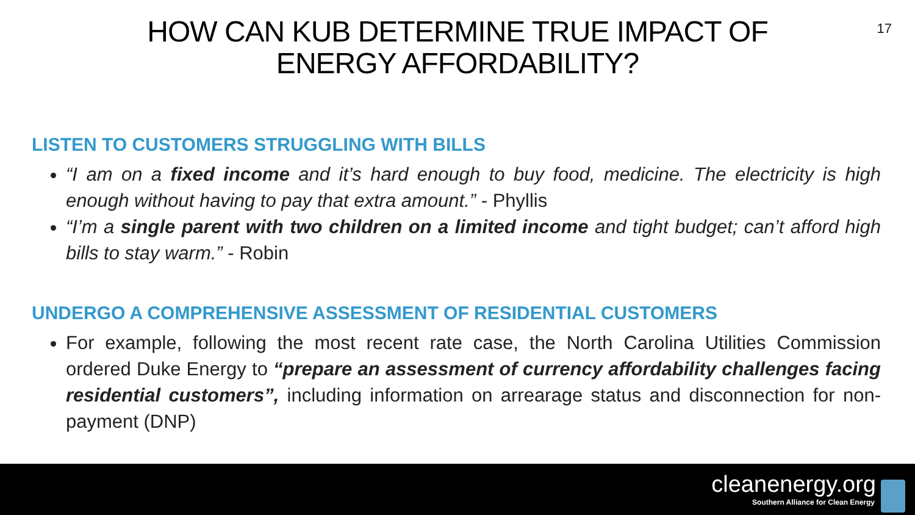17
HOW CAN KUB DETERMINE TRUE IMPACT OF
ENERGY AFFORDABILITY?
LISTEN TO CUSTOMERS STRUGGLING WITH BILLS
“I am on a fixed income and it’s hard enough to buy food, medicine. The electricity is high enough without having to pay that extra amount.” - Phyllis
“I’m a single parent with two children on a limited income and tight budget; can’t afford high bills to stay warm.” - Robin
UNDERGO A COMPREHENSIVE ASSESSMENT OF RESIDENTIAL CUSTOMERS
For example, following the most recent rate case, the North Carolina Utilities Commission ordered Duke Energy to “prepare an assessment of currency affordability challenges facing residential customers”, including information on arrearage status and disconnection for non-payment (DNP)
cleanenergy.org
Southern Alliance for Clean Energy